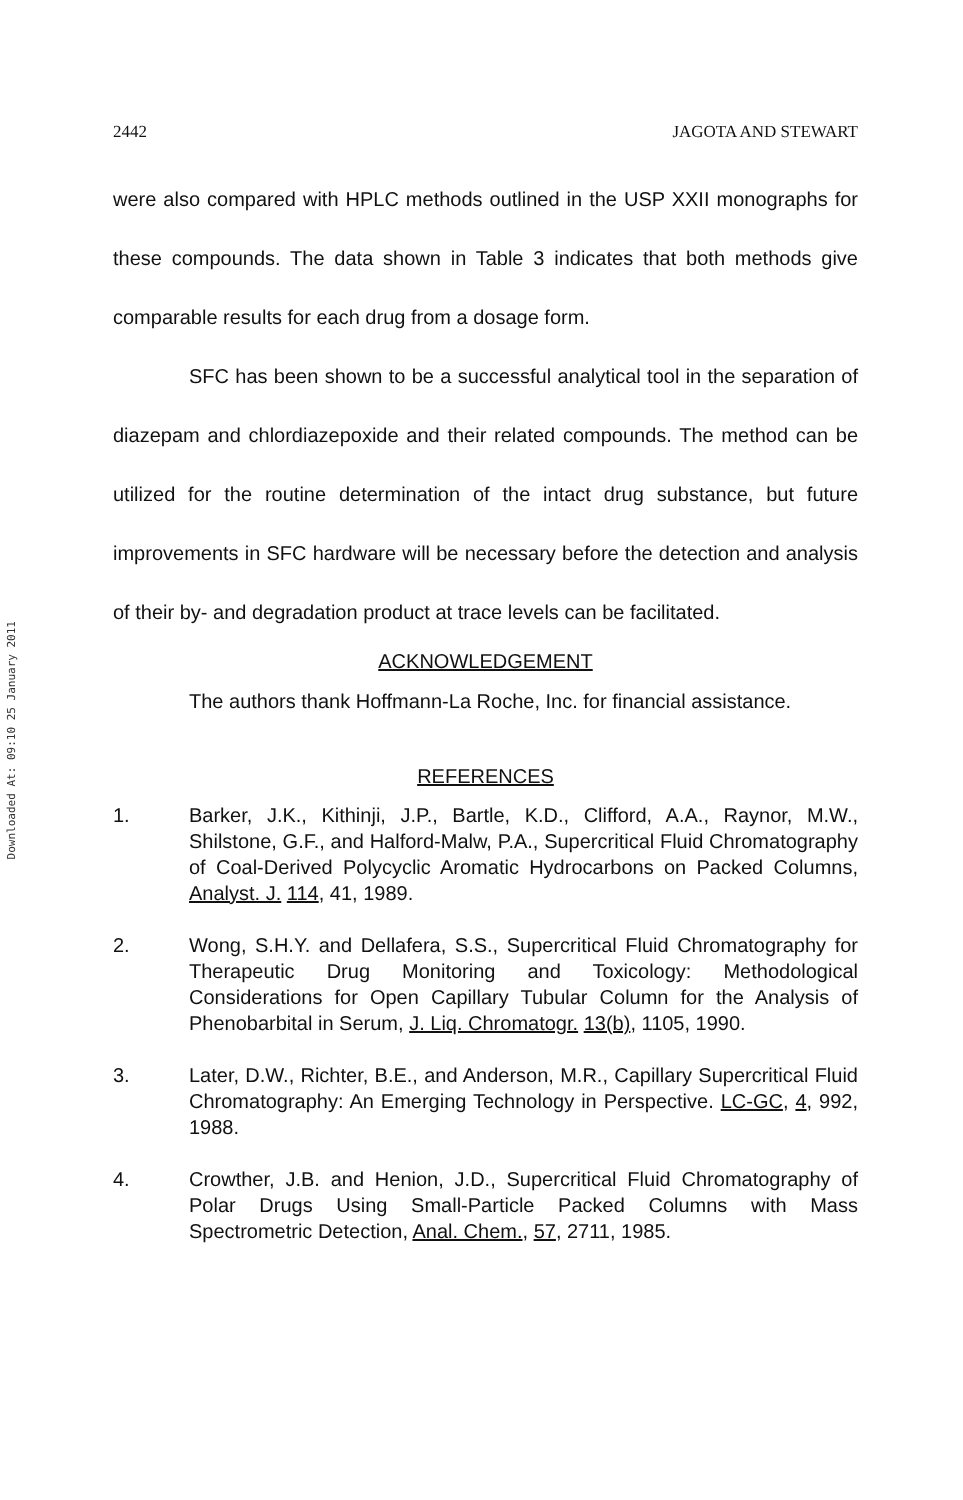Downloaded At: 09:10 25 January 2011
2442 JAGOTA AND STEWART
were also compared with HPLC methods outlined in the USP XXII monographs for these compounds. The data shown in Table 3 indicates that both methods give comparable results for each drug from a dosage form.
SFC has been shown to be a successful analytical tool in the separation of diazepam and chlordiazepoxide and their related compounds. The method can be utilized for the routine determination of the intact drug substance, but future improvements in SFC hardware will be necessary before the detection and analysis of their by- and degradation product at trace levels can be facilitated.
ACKNOWLEDGEMENT
The authors thank Hoffmann-La Roche, Inc. for financial assistance.
REFERENCES
1. Barker, J.K., Kithinji, J.P., Bartle, K.D., Clifford, A.A., Raynor, M.W., Shilstone, G.F., and Halford-Malw, P.A., Supercritical Fluid Chromatography of Coal-Derived Polycyclic Aromatic Hydrocarbons on Packed Columns, Analyst. J. 114, 41, 1989.
2. Wong, S.H.Y. and Dellafera, S.S., Supercritical Fluid Chromatography for Therapeutic Drug Monitoring and Toxicology: Methodological Considerations for Open Capillary Tubular Column for the Analysis of Phenobarbital in Serum, J. Liq. Chromatogr. 13(b), 1105, 1990.
3. Later, D.W., Richter, B.E., and Anderson, M.R., Capillary Supercritical Fluid Chromatography: An Emerging Technology in Perspective. LC-GC, 4, 992, 1988.
4. Crowther, J.B. and Henion, J.D., Supercritical Fluid Chromatography of Polar Drugs Using Small-Particle Packed Columns with Mass Spectrometric Detection, Anal. Chem., 57, 2711, 1985.